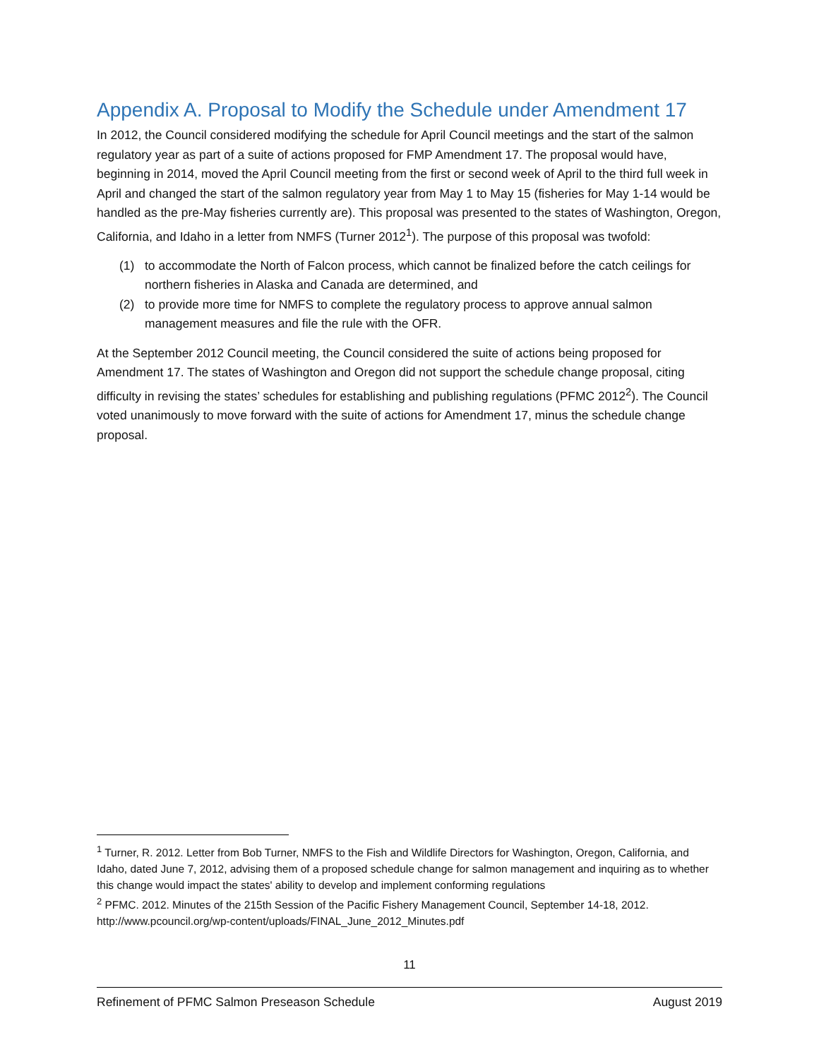Appendix A. Proposal to Modify the Schedule under Amendment 17
In 2012, the Council considered modifying the schedule for April Council meetings and the start of the salmon regulatory year as part of a suite of actions proposed for FMP Amendment 17. The proposal would have, beginning in 2014, moved the April Council meeting from the first or second week of April to the third full week in April and changed the start of the salmon regulatory year from May 1 to May 15 (fisheries for May 1-14 would be handled as the pre-May fisheries currently are). This proposal was presented to the states of Washington, Oregon, California, and Idaho in a letter from NMFS (Turner 2012<sup>1</sup>). The purpose of this proposal was twofold:
(1) to accommodate the North of Falcon process, which cannot be finalized before the catch ceilings for northern fisheries in Alaska and Canada are determined, and
(2) to provide more time for NMFS to complete the regulatory process to approve annual salmon management measures and file the rule with the OFR.
At the September 2012 Council meeting, the Council considered the suite of actions being proposed for Amendment 17. The states of Washington and Oregon did not support the schedule change proposal, citing difficulty in revising the states’ schedules for establishing and publishing regulations (PFMC 2012<sup>2</sup>). The Council voted unanimously to move forward with the suite of actions for Amendment 17, minus the schedule change proposal.
<sup>1</sup> Turner, R. 2012. Letter from Bob Turner, NMFS to the Fish and Wildlife Directors for Washington, Oregon, California, and Idaho, dated June 7, 2012, advising them of a proposed schedule change for salmon management and inquiring as to whether this change would impact the states' ability to develop and implement conforming regulations
<sup>2</sup> PFMC. 2012. Minutes of the 215th Session of the Pacific Fishery Management Council, September 14-18, 2012. http://www.pcouncil.org/wp-content/uploads/FINAL_June_2012_Minutes.pdf
11
Refinement of PFMC Salmon Preseason Schedule August 2019